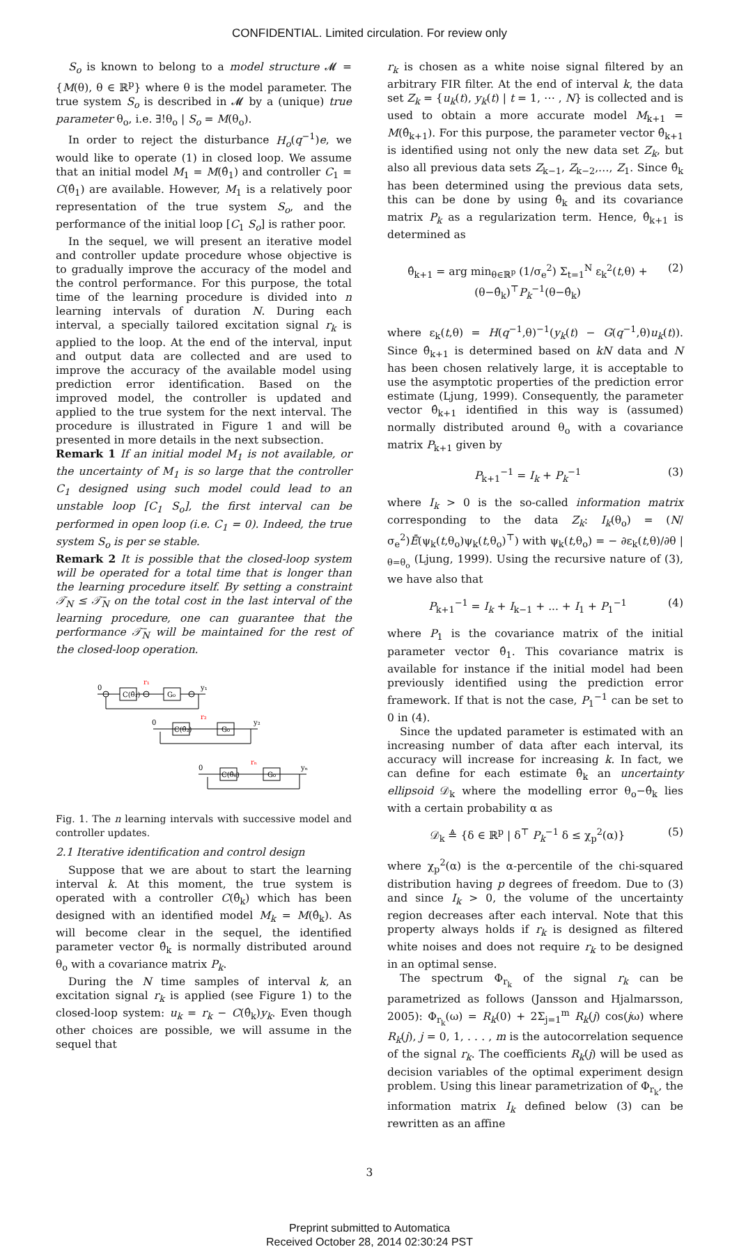CONFIDENTIAL. Limited circulation. For review only
S<sub>o</sub> is known to belong to a model structure 𝓜 = {M(θ), θ ∈ ℝ<sup>p</sup>} where θ is the model parameter. The true system S<sub>o</sub> is described in 𝓜 by a (unique) true parameter θ<sub>o</sub>, i.e. ∃!θ<sub>o</sub> | S<sub>o</sub> = M(θ<sub>o</sub>).
In order to reject the disturbance H<sub>o</sub>(q<sup>−1</sup>)e, we would like to operate (1) in closed loop. We assume that an initial model M<sub>1</sub> = M(θ̂<sub>1</sub>) and controller C<sub>1</sub> = C(θ̂<sub>1</sub>) are available. However, M<sub>1</sub> is a relatively poor representation of the true system S<sub>o</sub>, and the performance of the initial loop [C<sub>1</sub> S<sub>o</sub>] is rather poor.
In the sequel, we will present an iterative model and controller update procedure whose objective is to gradually improve the accuracy of the model and the control performance. For this purpose, the total time of the learning procedure is divided into n learning intervals of duration N. During each interval, a specially tailored excitation signal r<sub>k</sub> is applied to the loop. At the end of the interval, input and output data are collected and are used to improve the accuracy of the available model using prediction error identification. Based on the improved model, the controller is updated and applied to the true system for the next interval. The procedure is illustrated in Figure 1 and will be presented in more details in the next subsection.
Remark 1 If an initial model M<sub>1</sub> is not available, or the uncertainty of M<sub>1</sub> is so large that the controller C<sub>1</sub> designed using such model could lead to an unstable loop [C<sub>1</sub> S<sub>o</sub>], the first interval can be performed in open loop (i.e. C<sub>1</sub> = 0). Indeed, the true system S<sub>o</sub> is per se stable.
Remark 2 It is possible that the closed-loop system will be operated for a total time that is longer than the learning procedure itself. By setting a constraint 𝒯<sub>N</sub> ≤ 𝒯̄<sub>N</sub> on the total cost in the last interval of the learning procedure, one can guarantee that the performance 𝒯̄<sub>N</sub> will be maintained for the rest of the closed-loop operation.
C(θ̂₁)
G₀
0
y₁
r₁
C(θ̂₂)
G₀
0
y₂
r₂
C(θ̂ₙ)
G₀
0
yₙ
rₙ
Fig. 1. The n learning intervals with successive model and controller updates.
2.1 Iterative identification and control design
Suppose that we are about to start the learning interval k. At this moment, the true system is operated with a controller C(θ̂<sub>k</sub>) which has been designed with an identified model M<sub>k</sub> = M(θ̂<sub>k</sub>). As will become clear in the sequel, the identified parameter vector θ̂<sub>k</sub> is normally distributed around θ<sub>o</sub> with a covariance matrix P<sub>k</sub>.
During the N time samples of interval k, an excitation signal r<sub>k</sub> is applied (see Figure 1) to the closed-loop system: u<sub>k</sub> = r<sub>k</sub> − C(θ̂<sub>k</sub>)y<sub>k</sub>. Even though other choices are possible, we will assume in the sequel that
r<sub>k</sub> is chosen as a white noise signal filtered by an arbitrary FIR filter. At the end of interval k, the data set Z<sub>k</sub> = {u<sub>k</sub>(t), y<sub>k</sub>(t) | t = 1, ⋯ , N} is collected and is used to obtain a more accurate model M<sub>k+1</sub> = M(θ̂<sub>k+1</sub>). For this purpose, the parameter vector θ̂<sub>k+1</sub> is identified using not only the new data set Z<sub>k</sub>, but also all previous data sets Z<sub>k−1</sub>, Z<sub>k−2</sub>,…, Z<sub>1</sub>. Since θ̂<sub>k</sub> has been determined using the previous data sets, this can be done by using θ̂<sub>k</sub> and its covariance matrix P<sub>k</sub> as a regularization term. Hence, θ̂<sub>k+1</sub> is determined as
θ̂<sub>k+1</sub> = arg min<sub>θ∈ℝ<sup>p</sup></sub> (1/σ<sub>e</sub><sup>2</sup>) Σ<sub>t=1</sub><sup>N</sup> ε<sub>k</sub><sup>2</sup>(t,θ) + (θ−θ̂<sub>k</sub>)<sup>⊤</sup>P<sub>k</sub><sup>−1</sup>(θ−θ̂<sub>k</sub>) (2)
where ε<sub>k</sub>(t,θ) = H(q<sup>−1</sup>,θ)<sup>−1</sup>(y<sub>k</sub>(t) − G(q<sup>−1</sup>,θ)u<sub>k</sub>(t)). Since θ̂<sub>k+1</sub> is determined based on kN data and N has been chosen relatively large, it is acceptable to use the asymptotic properties of the prediction error estimate (Ljung, 1999). Consequently, the parameter vector θ̂<sub>k+1</sub> identified in this way is (assumed) normally distributed around θ<sub>o</sub> with a covariance matrix P<sub>k+1</sub> given by
P<sub>k+1</sub><sup>−1</sup> = I<sub>k</sub> + P<sub>k</sub><sup>−1</sup> (3)
where I<sub>k</sub> > 0 is the so-called information matrix corresponding to the data Z<sub>k</sub>: I<sub>k</sub>(θ<sub>o</sub>) = (N/σ<sub>e</sub><sup>2</sup>)Ē(ψ<sub>k</sub>(t,θ<sub>o</sub>)ψ<sub>k</sub>(t,θ<sub>o</sub>)<sup>⊤</sup>) with ψ<sub>k</sub>(t,θ<sub>o</sub>) = − ∂ε<sub>k</sub>(t,θ)/∂θ |<sub>θ=θ<sub>o</sub></sub> (Ljung, 1999). Using the recursive nature of (3), we have also that
P<sub>k+1</sub><sup>−1</sup> = I<sub>k</sub> + I<sub>k−1</sub> + ... + I<sub>1</sub> + P<sub>1</sub><sup>−1</sup> (4)
where P<sub>1</sub> is the covariance matrix of the initial parameter vector θ̂<sub>1</sub>. This covariance matrix is available for instance if the initial model had been previously identified using the prediction error framework. If that is not the case, P<sub>1</sub><sup>−1</sup> can be set to 0 in (4).
Since the updated parameter is estimated with an increasing number of data after each interval, its accuracy will increase for increasing k. In fact, we can define for each estimate θ̂<sub>k</sub> an uncertainty ellipsoid 𝒟<sub>k</sub> where the modelling error θ<sub>o</sub>−θ̂<sub>k</sub> lies with a certain probability α as
𝒟<sub>k</sub> ≜ {δ ∈ ℝ<sup>p</sup> | δ<sup>⊤</sup> P<sub>k</sub><sup>−1</sup> δ ≤ χ<sub>p</sub><sup>2</sup>(α)} (5)
where χ<sub>p</sub><sup>2</sup>(α) is the α-percentile of the chi-squared distribution having p degrees of freedom. Due to (3) and since I<sub>k</sub> > 0, the volume of the uncertainty region decreases after each interval. Note that this property always holds if r<sub>k</sub> is designed as filtered white noises and does not require r<sub>k</sub> to be designed in an optimal sense.
The spectrum Φ<sub>r<sub>k</sub></sub> of the signal r<sub>k</sub> can be parametrized as follows (Jansson and Hjalmarsson, 2005): Φ<sub>r<sub>k</sub></sub>(ω) = R<sub>k</sub>(0) + 2Σ<sub>j=1</sub><sup>m</sup> R<sub>k</sub>(j) cos(jω) where R<sub>k</sub>(j), j = 0, 1, . . . , m is the autocorrelation sequence of the signal r<sub>k</sub>. The coefficients R<sub>k</sub>(j) will be used as decision variables of the optimal experiment design problem. Using this linear parametrization of Φ<sub>r<sub>k</sub></sub>, the information matrix I<sub>k</sub> defined below (3) can be rewritten as an affine
3
Preprint submitted to Automatica
Received October 28, 2014 02:30:24 PST